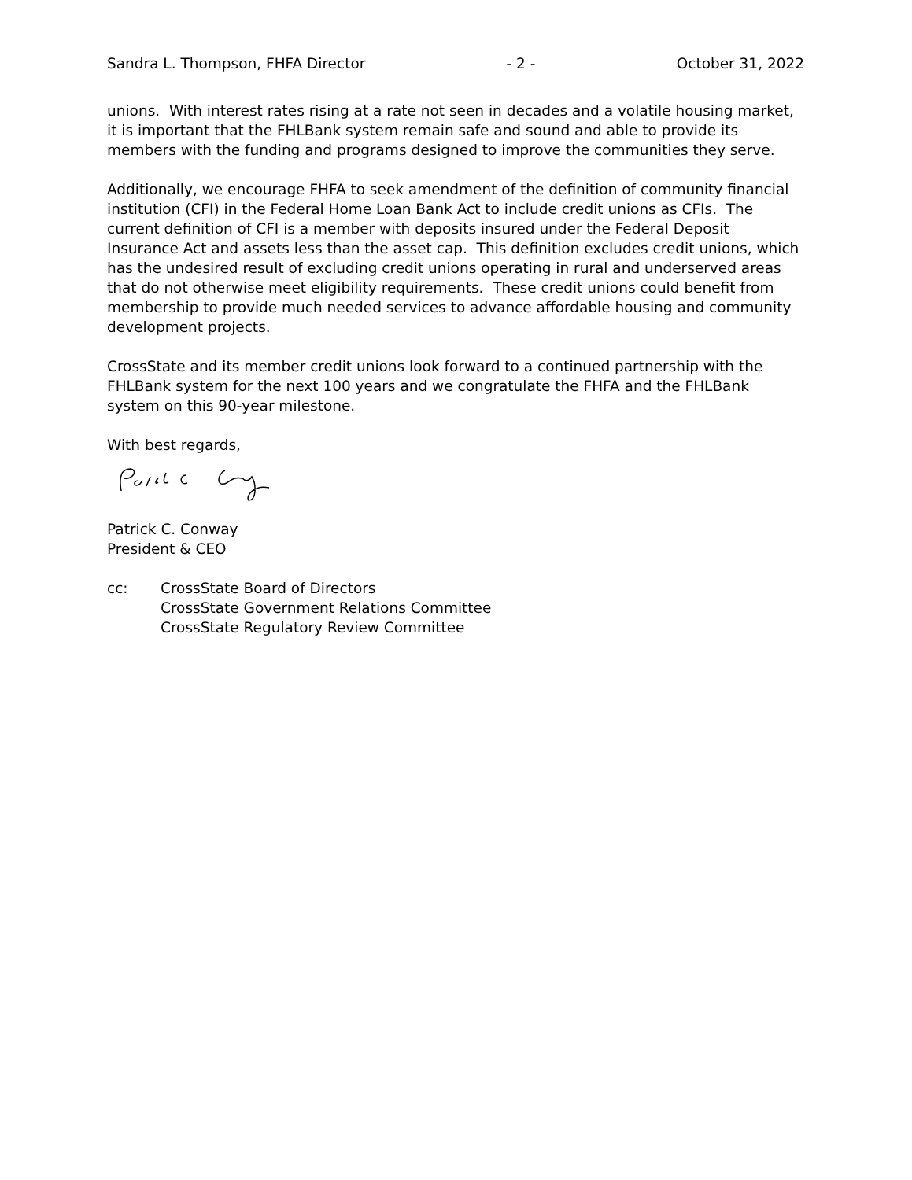Sandra L. Thompson, FHFA Director - 2 - October 31, 2022
unions. With interest rates rising at a rate not seen in decades and a volatile housing market, it is important that the FHLBank system remain safe and sound and able to provide its members with the funding and programs designed to improve the communities they serve.
Additionally, we encourage FHFA to seek amendment of the definition of community financial institution (CFI) in the Federal Home Loan Bank Act to include credit unions as CFIs. The current definition of CFI is a member with deposits insured under the Federal Deposit Insurance Act and assets less than the asset cap. This definition excludes credit unions, which has the undesired result of excluding credit unions operating in rural and underserved areas that do not otherwise meet eligibility requirements. These credit unions could benefit from membership to provide much needed services to advance affordable housing and community development projects.
CrossState and its member credit unions look forward to a continued partnership with the FHLBank system for the next 100 years and we congratulate the FHFA and the FHLBank system on this 90-year milestone.
With best regards,
Patrick C. Conway
President & CEO
cc: CrossState Board of Directors
CrossState Government Relations Committee
CrossState Regulatory Review Committee